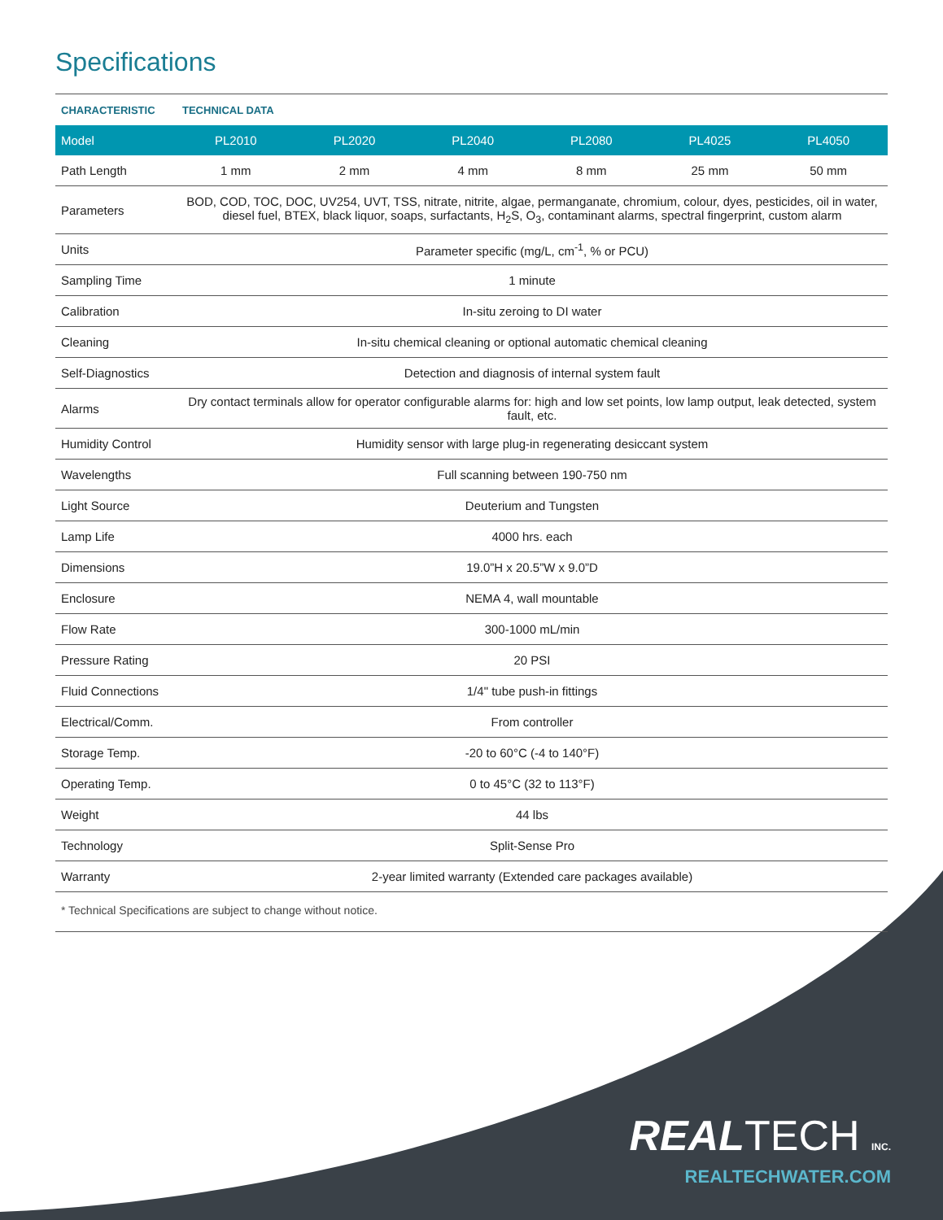Specifications
| CHARACTERISTIC | TECHNICAL DATA | | | | | |
| --- | --- | --- | --- | --- | --- | --- |
| Model | PL2010 | PL2020 | PL2040 | PL2080 | PL4025 | PL4050 |
| Path Length | 1 mm | 2 mm | 4 mm | 8 mm | 25 mm | 50 mm |
| Parameters | BOD, COD, TOC, DOC, UV254, UVT, TSS, nitrate, nitrite, algae, permanganate, chromium, colour, dyes, pesticides, oil in water, diesel fuel, BTEX, black liquor, soaps, surfactants, H<sub>2</sub>S, O<sub>3</sub>, contaminant alarms, spectral fingerprint, custom alarm | | | | | |
| Units | Parameter specific (mg/L, cm<sup>-1</sup>, % or PCU) | | | | | |
| Sampling Time | 1 minute | | | | | |
| Calibration | In-situ zeroing to DI water | | | | | |
| Cleaning | In-situ chemical cleaning or optional automatic chemical cleaning | | | | | |
| Self-Diagnostics | Detection and diagnosis of internal system fault | | | | | |
| Alarms | Dry contact terminals allow for operator configurable alarms for: high and low set points, low lamp output, leak detected, system fault, etc. | | | | | |
| Humidity Control | Humidity sensor with large plug-in regenerating desiccant system | | | | | |
| Wavelengths | Full scanning between 190-750 nm | | | | | |
| Light Source | Deuterium and Tungsten | | | | | |
| Lamp Life | 4000 hrs. each | | | | | |
| Dimensions | 19.0”H x 20.5”W x 9.0”D | | | | | |
| Enclosure | NEMA 4, wall mountable | | | | | |
| Flow Rate | 300-1000 mL/min | | | | | |
| Pressure Rating | 20 PSI | | | | | |
| Fluid Connections | 1/4" tube push-in fittings | | | | | |
| Electrical/Comm. | From controller | | | | | |
| Storage Temp. | -20 to 60°C (-4 to 140°F) | | | | | |
| Operating Temp. | 0 to 45°C (32 to 113°F) | | | | | |
| Weight | 44 lbs | | | | | |
| Technology | Split-Sense Pro | | | | | |
| Warranty | 2-year limited warranty (Extended care packages available) | | | | | |
* Technical Specifications are subject to change without notice.
REALTECH INC.
REALTECHWATER.COM